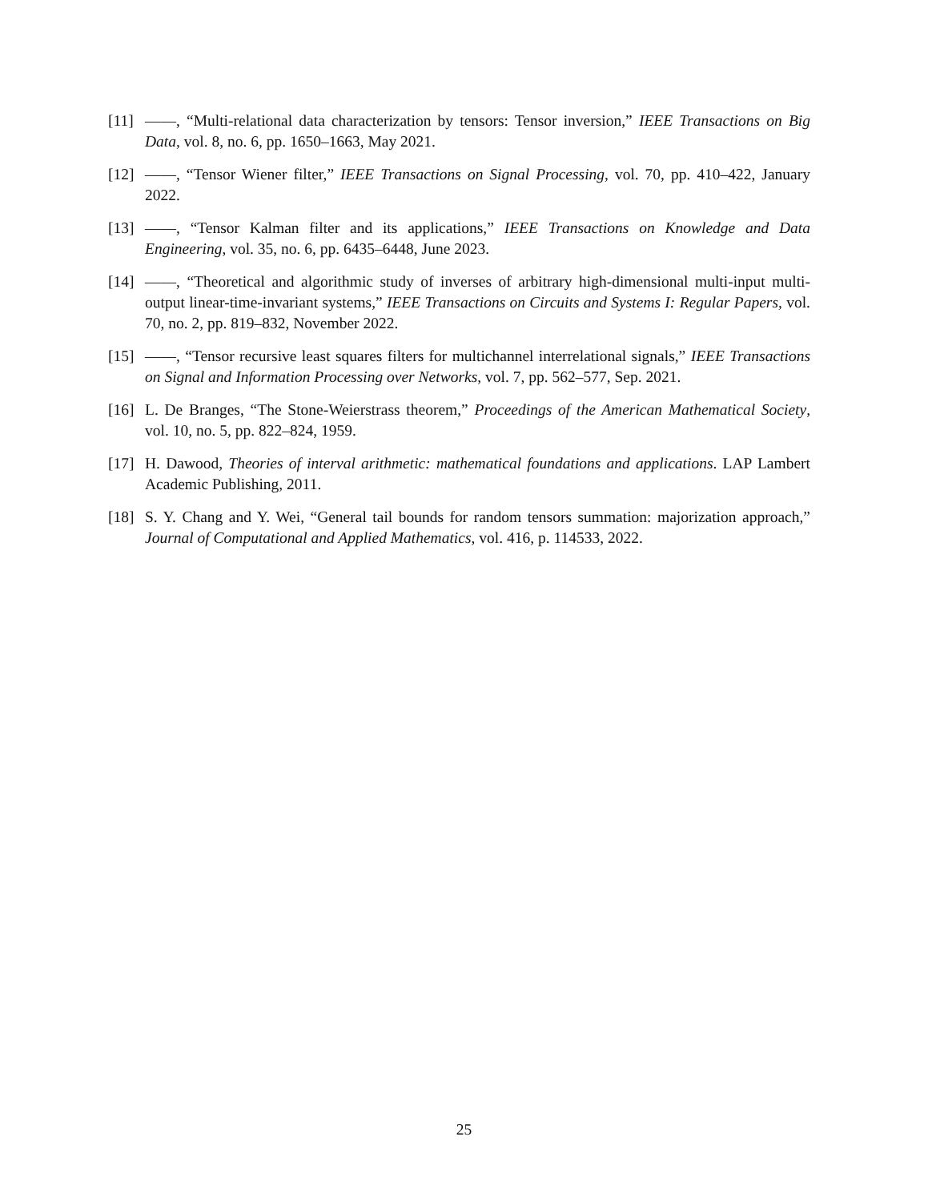[11] ——, “Multi-relational data characterization by tensors: Tensor inversion,” IEEE Transactions on Big Data, vol. 8, no. 6, pp. 1650–1663, May 2021.
[12] ——, “Tensor Wiener filter,” IEEE Transactions on Signal Processing, vol. 70, pp. 410–422, January 2022.
[13] ——, “Tensor Kalman filter and its applications,” IEEE Transactions on Knowledge and Data Engineering, vol. 35, no. 6, pp. 6435–6448, June 2023.
[14] ——, “Theoretical and algorithmic study of inverses of arbitrary high-dimensional multi-input multi-output linear-time-invariant systems,” IEEE Transactions on Circuits and Systems I: Regular Papers, vol. 70, no. 2, pp. 819–832, November 2022.
[15] ——, “Tensor recursive least squares filters for multichannel interrelational signals,” IEEE Transactions on Signal and Information Processing over Networks, vol. 7, pp. 562–577, Sep. 2021.
[16] L. De Branges, “The Stone-Weierstrass theorem,” Proceedings of the American Mathematical Society, vol. 10, no. 5, pp. 822–824, 1959.
[17] H. Dawood, Theories of interval arithmetic: mathematical foundations and applications. LAP Lambert Academic Publishing, 2011.
[18] S. Y. Chang and Y. Wei, “General tail bounds for random tensors summation: majorization approach,” Journal of Computational and Applied Mathematics, vol. 416, p. 114533, 2022.
25